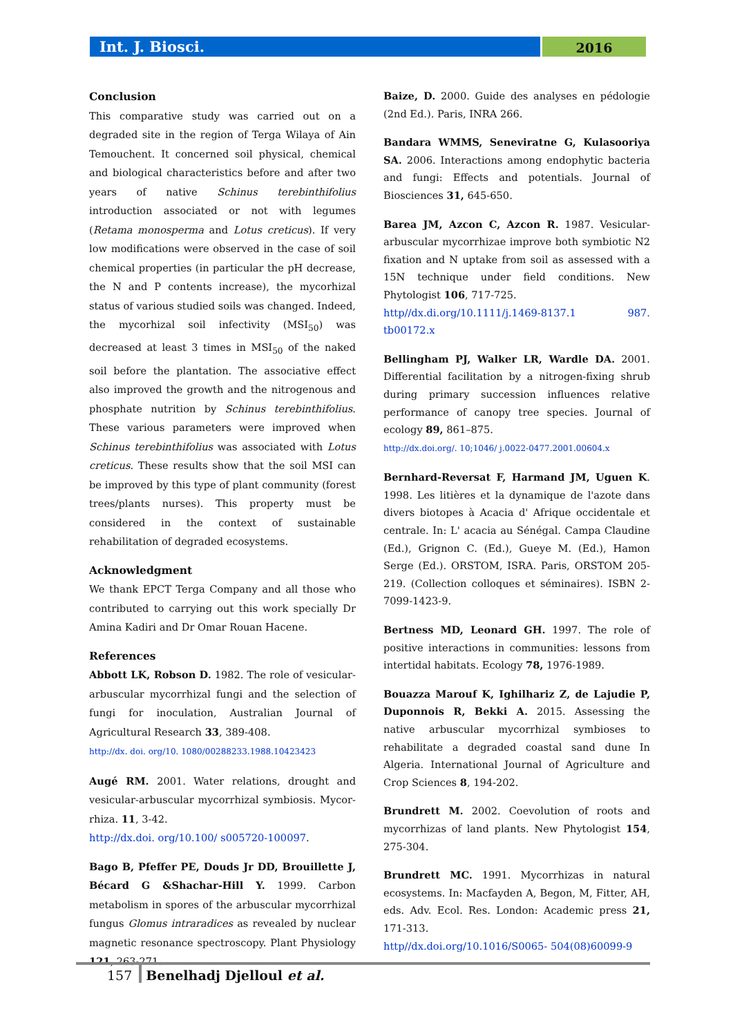Int. J. Biosci.
2016
Conclusion
This comparative study was carried out on a degraded site in the region of Terga Wilaya of Ain Temouchent. It concerned soil physical, chemical and biological characteristics before and after two years of native Schinus terebinthifolius introduction associated or not with legumes (Retama monosperma and Lotus creticus). If very low modifications were observed in the case of soil chemical properties (in particular the pH decrease, the N and P contents increase), the mycorhizal status of various studied soils was changed. Indeed, the mycorhizal soil infectivity (MSI<sub>50</sub>) was decreased at least 3 times in MSI<sub>50</sub> of the naked soil before the plantation. The associative effect also improved the growth and the nitrogenous and phosphate nutrition by Schinus terebinthifolius. These various parameters were improved when Schinus terebinthifolius was associated with Lotus creticus. These results show that the soil MSI can be improved by this type of plant community (forest trees/plants nurses). This property must be considered in the context of sustainable rehabilitation of degraded ecosystems.
Acknowledgment
We thank EPCT Terga Company and all those who contributed to carrying out this work specially Dr Amina Kadiri and Dr Omar Rouan Hacene.
References
Abbott LK, Robson D. 1982. The role of vesicular-arbuscular mycorrhizal fungi and the selection of fungi for inoculation, Australian Journal of Agricultural Research 33, 389-408.
http://dx. doi. org/10. 1080/00288233.1988.10423423
Augé RM. 2001. Water relations, drought and vesicular-arbuscular mycorrhizal symbiosis. Mycor-rhiza. 11, 3-42.
http://dx.doi. org/10.100/ s005720-100097.
Bago B, Pfeffer PE, Douds Jr DD, Brouillette J, Bécard G &Shachar-Hill Y. 1999. Carbon metabolism in spores of the arbuscular mycorrhizal fungus Glomus intraradices as revealed by nuclear magnetic resonance spectroscopy. Plant Physiology 121, 263-271.
Baize, D. 2000. Guide des analyses en pédologie (2nd Ed.). Paris, INRA 266.
Bandara WMMS, Seneviratne G, Kulasooriya SA. 2006. Interactions among endophytic bacteria and fungi: Effects and potentials. Journal of Biosciences 31, 645-650.
Barea JM, Azcon C, Azcon R. 1987. Vesicular-arbuscular mycorrhizae improve both symbiotic N2 fixation and N uptake from soil as assessed with a 15N technique under field conditions. New Phytologist 106, 717-725.
http//dx.di.org/10.1111/j.1469-8137.1 987. tb00172.x
Bellingham PJ, Walker LR, Wardle DA. 2001. Differential facilitation by a nitrogen-fixing shrub during primary succession influences relative performance of canopy tree species. Journal of ecology 89, 861–875.
http://dx.doi.org/. 10;1046/ j.0022-0477.2001.00604.x
Bernhard-Reversat F, Harmand JM, Uguen K. 1998. Les litières et la dynamique de l'azote dans divers biotopes à Acacia d' Afrique occidentale et centrale. In: L' acacia au Sénégal. Campa Claudine (Ed.), Grignon C. (Ed.), Gueye M. (Ed.), Hamon Serge (Ed.). ORSTOM, ISRA. Paris, ORSTOM 205-219. (Collection colloques et séminaires). ISBN 2-7099-1423-9.
Bertness MD, Leonard GH. 1997. The role of positive interactions in communities: lessons from intertidal habitats. Ecology 78, 1976-1989.
Bouazza Marouf K, Ighilhariz Z, de Lajudie P, Duponnois R, Bekki A. 2015. Assessing the native arbuscular mycorrhizal symbioses to rehabilitate a degraded coastal sand dune In Algeria. International Journal of Agriculture and Crop Sciences 8, 194-202.
Brundrett M. 2002. Coevolution of roots and mycorrhizas of land plants. New Phytologist 154, 275-304.
Brundrett MC. 1991. Mycorrhizas in natural ecosystems. In: Macfayden A, Begon, M, Fitter, AH, eds. Adv. Ecol. Res. London: Academic press 21, 171-313.
http//dx.doi.org/10.1016/S0065- 504(08)60099-9
157 Benelhadj Djelloul et al.